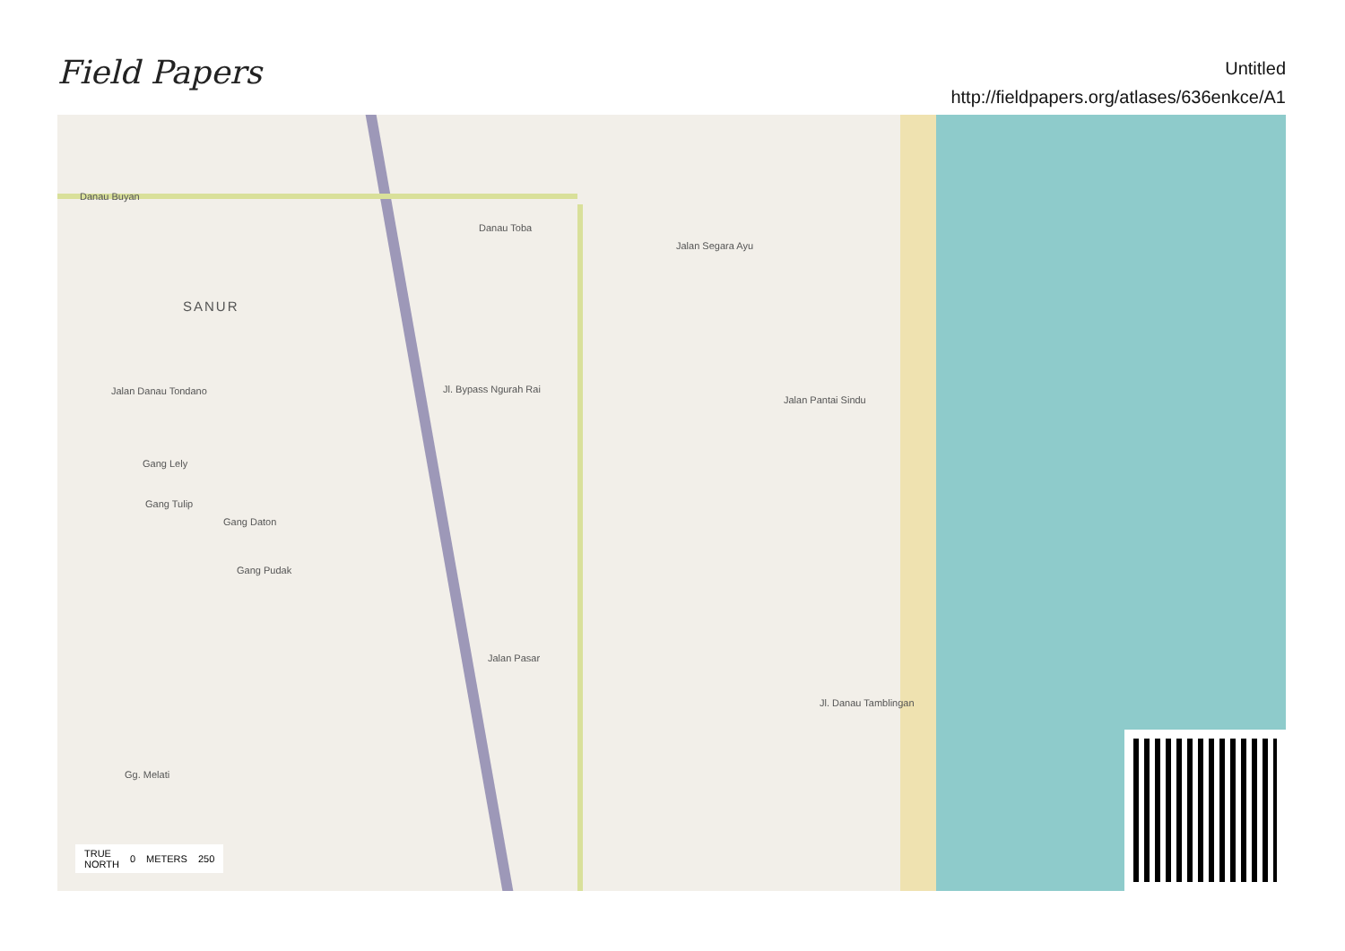Field Papers
Untitled
http://fieldpapers.org/atlases/636enkce/A1
Danau Buyan
Danau Toba
Jalan Segara Ayu
SANUR
Jalan Danau Tondano
Jalan Pantai Sindu
Gang Lely
Gang Tulip
Gang Daton
Gang Pudak
Gg. Melati
Jalan Pasar
Jl. Danau Tamblingan
Jl. Bypass Ngurah Rai
TRUE
NORTH 0 METERS 250